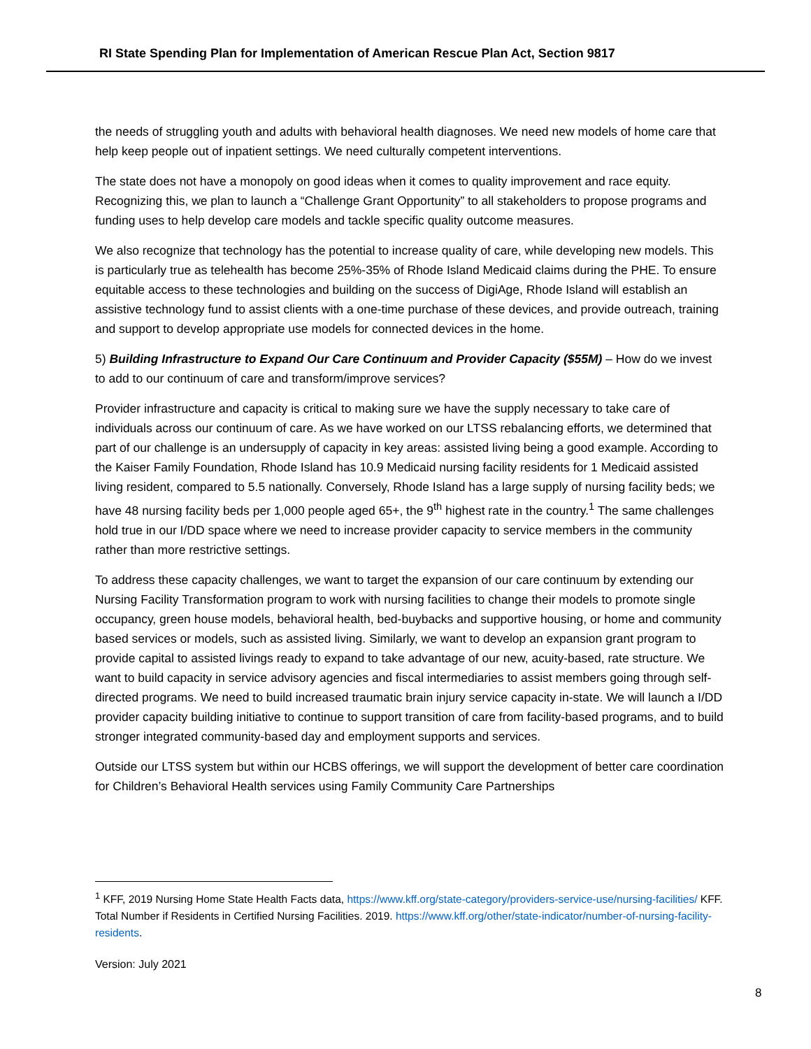RI State Spending Plan for Implementation of American Rescue Plan Act, Section 9817
the needs of struggling youth and adults with behavioral health diagnoses. We need new models of home care that help keep people out of inpatient settings. We need culturally competent interventions.
The state does not have a monopoly on good ideas when it comes to quality improvement and race equity. Recognizing this, we plan to launch a “Challenge Grant Opportunity” to all stakeholders to propose programs and funding uses to help develop care models and tackle specific quality outcome measures.
We also recognize that technology has the potential to increase quality of care, while developing new models. This is particularly true as telehealth has become 25%-35% of Rhode Island Medicaid claims during the PHE. To ensure equitable access to these technologies and building on the success of DigiAge, Rhode Island will establish an assistive technology fund to assist clients with a one-time purchase of these devices, and provide outreach, training and support to develop appropriate use models for connected devices in the home.
5) Building Infrastructure to Expand Our Care Continuum and Provider Capacity ($55M) – How do we invest to add to our continuum of care and transform/improve services?
Provider infrastructure and capacity is critical to making sure we have the supply necessary to take care of individuals across our continuum of care. As we have worked on our LTSS rebalancing efforts, we determined that part of our challenge is an undersupply of capacity in key areas: assisted living being a good example. According to the Kaiser Family Foundation, Rhode Island has 10.9 Medicaid nursing facility residents for 1 Medicaid assisted living resident, compared to 5.5 nationally. Conversely, Rhode Island has a large supply of nursing facility beds; we have 48 nursing facility beds per 1,000 people aged 65+, the 9<sup>th</sup> highest rate in the country.<sup>1</sup> The same challenges hold true in our I/DD space where we need to increase provider capacity to service members in the community rather than more restrictive settings.
To address these capacity challenges, we want to target the expansion of our care continuum by extending our Nursing Facility Transformation program to work with nursing facilities to change their models to promote single occupancy, green house models, behavioral health, bed-buybacks and supportive housing, or home and community based services or models, such as assisted living. Similarly, we want to develop an expansion grant program to provide capital to assisted livings ready to expand to take advantage of our new, acuity-based, rate structure. We want to build capacity in service advisory agencies and fiscal intermediaries to assist members going through self-directed programs. We need to build increased traumatic brain injury service capacity in-state. We will launch a I/DD provider capacity building initiative to continue to support transition of care from facility-based programs, and to build stronger integrated community-based day and employment supports and services.
Outside our LTSS system but within our HCBS offerings, we will support the development of better care coordination for Children’s Behavioral Health services using Family Community Care Partnerships
<sup>1</sup> KFF, 2019 Nursing Home State Health Facts data, https://www.kff.org/state-category/providers-service-use/nursing-facilities/ KFF. Total Number if Residents in Certified Nursing Facilities. 2019. https://www.kff.org/other/state-indicator/number-of-nursing-facility-residents.
Version: July 2021
8